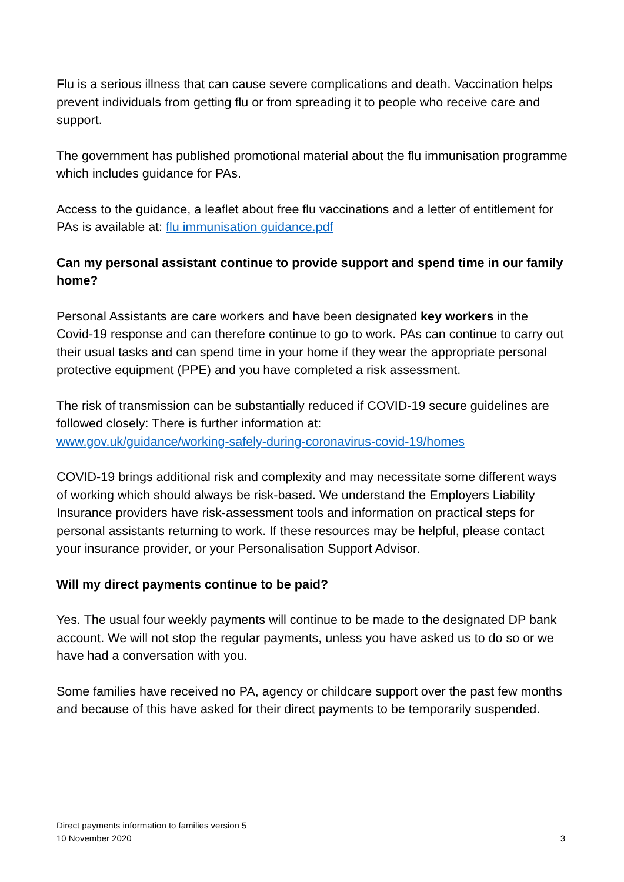Flu is a serious illness that can cause severe complications and death. Vaccination helps prevent individuals from getting flu or from spreading it to people who receive care and support.
The government has published promotional material about the flu immunisation programme which includes guidance for PAs.
Access to the guidance, a leaflet about free flu vaccinations and a letter of entitlement for PAs is available at: flu immunisation guidance.pdf
Can my personal assistant continue to provide support and spend time in our family home?
Personal Assistants are care workers and have been designated key workers in the Covid-19 response and can therefore continue to go to work. PAs can continue to carry out their usual tasks and can spend time in your home if they wear the appropriate personal protective equipment (PPE) and you have completed a risk assessment.
The risk of transmission can be substantially reduced if COVID-19 secure guidelines are followed closely: There is further information at:
www.gov.uk/guidance/working-safely-during-coronavirus-covid-19/homes
COVID-19 brings additional risk and complexity and may necessitate some different ways of working which should always be risk-based. We understand the Employers Liability Insurance providers have risk-assessment tools and information on practical steps for personal assistants returning to work. If these resources may be helpful, please contact your insurance provider, or your Personalisation Support Advisor.
Will my direct payments continue to be paid?
Yes. The usual four weekly payments will continue to be made to the designated DP bank account. We will not stop the regular payments, unless you have asked us to do so or we have had a conversation with you.
Some families have received no PA, agency or childcare support over the past few months and because of this have asked for their direct payments to be temporarily suspended.
Direct payments information to families version 5
10 November 2020 3